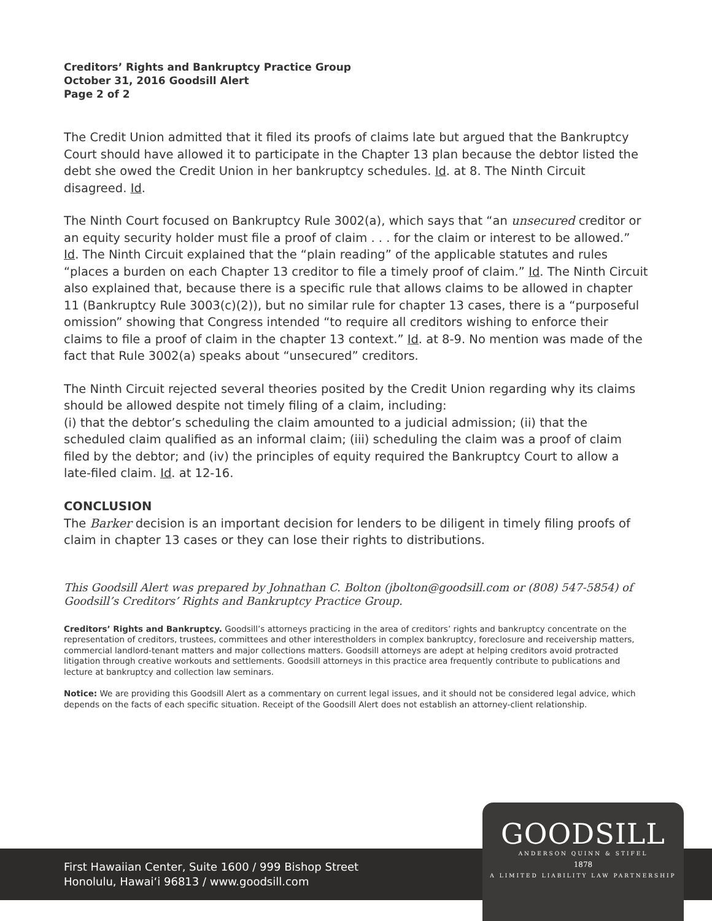Creditors’ Rights and Bankruptcy Practice Group
October 31, 2016 Goodsill Alert
Page 2 of 2
The Credit Union admitted that it filed its proofs of claims late but argued that the Bankruptcy Court should have allowed it to participate in the Chapter 13 plan because the debtor listed the debt she owed the Credit Union in her bankruptcy schedules. Id. at 8. The Ninth Circuit disagreed. Id.
The Ninth Court focused on Bankruptcy Rule 3002(a), which says that “an unsecured creditor or an equity security holder must file a proof of claim . . . for the claim or interest to be allowed.” Id. The Ninth Circuit explained that the “plain reading” of the applicable statutes and rules “places a burden on each Chapter 13 creditor to file a timely proof of claim.” Id. The Ninth Circuit also explained that, because there is a specific rule that allows claims to be allowed in chapter 11 (Bankruptcy Rule 3003(c)(2)), but no similar rule for chapter 13 cases, there is a “purposeful omission” showing that Congress intended “to require all creditors wishing to enforce their claims to file a proof of claim in the chapter 13 context.” Id. at 8-9. No mention was made of the fact that Rule 3002(a) speaks about “unsecured” creditors.
The Ninth Circuit rejected several theories posited by the Credit Union regarding why its claims should be allowed despite not timely filing of a claim, including:
(i) that the debtor’s scheduling the claim amounted to a judicial admission; (ii) that the scheduled claim qualified as an informal claim; (iii) scheduling the claim was a proof of claim filed by the debtor; and (iv) the principles of equity required the Bankruptcy Court to allow a late-filed claim. Id. at 12-16.
CONCLUSION
The Barker decision is an important decision for lenders to be diligent in timely filing proofs of claim in chapter 13 cases or they can lose their rights to distributions.
This Goodsill Alert was prepared by Johnathan C. Bolton (jbolton@goodsill.com or (808) 547-5854) of Goodsill’s Creditors’ Rights and Bankruptcy Practice Group.
Creditors’ Rights and Bankruptcy. Goodsill’s attorneys practicing in the area of creditors’ rights and bankruptcy concentrate on the representation of creditors, trustees, committees and other interestholders in complex bankruptcy, foreclosure and receivership matters, commercial landlord-tenant matters and major collections matters. Goodsill attorneys are adept at helping creditors avoid protracted litigation through creative workouts and settlements. Goodsill attorneys in this practice area frequently contribute to publications and lecture at bankruptcy and collection law seminars.
Notice: We are providing this Goodsill Alert as a commentary on current legal issues, and it should not be considered legal advice, which depends on the facts of each specific situation. Receipt of the Goodsill Alert does not establish an attorney-client relationship.
First Hawaiian Center, Suite 1600 / 999 Bishop Street
Honolulu, Hawai‘i 96813 / www.goodsill.com
GOODSILL
ANDERSON QUINN & STIFEL
1878
A LIMITED LIABILITY LAW PARTNERSHIP